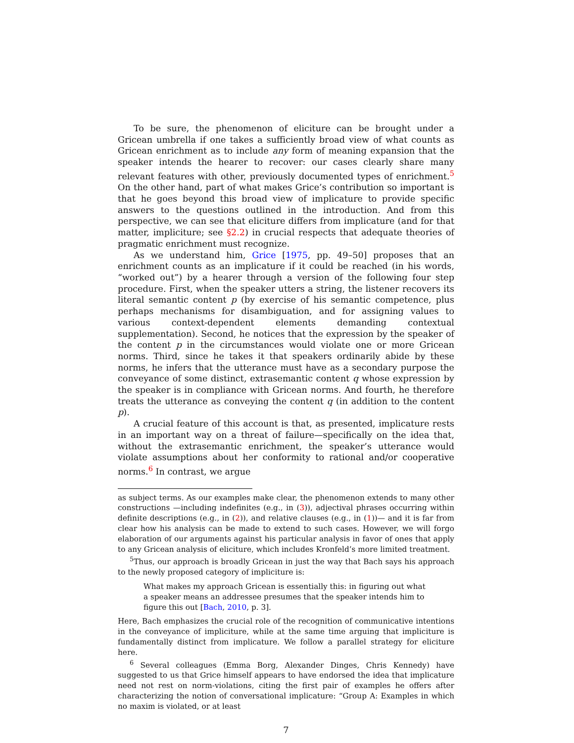To be sure, the phenomenon of eliciture can be brought under a Gricean umbrella if one takes a sufficiently broad view of what counts as Gricean enrichment as to include any form of meaning expansion that the speaker intends the hearer to recover: our cases clearly share many relevant features with other, previously documented types of enrichment.<sup>5</sup> On the other hand, part of what makes Grice’s contribution so important is that he goes beyond this broad view of implicature to provide specific answers to the questions outlined in the introduction. And from this perspective, we can see that eliciture differs from implicature (and for that matter, impliciture; see §2.2) in crucial respects that adequate theories of pragmatic enrichment must recognize.
As we understand him, Grice [1975, pp. 49–50] proposes that an enrichment counts as an implicature if it could be reached (in his words, “worked out”) by a hearer through a version of the following four step procedure. First, when the speaker utters a string, the listener recovers its literal semantic content p (by exercise of his semantic competence, plus perhaps mechanisms for disambiguation, and for assigning values to various context-dependent elements demanding contextual supplementation). Second, he notices that the expression by the speaker of the content p in the circumstances would violate one or more Gricean norms. Third, since he takes it that speakers ordinarily abide by these norms, he infers that the utterance must have as a secondary purpose the conveyance of some distinct, extrasemantic content q whose expression by the speaker is in compliance with Gricean norms. And fourth, he therefore treats the utterance as conveying the content q (in addition to the content p).
A crucial feature of this account is that, as presented, implicature rests in an important way on a threat of failure—specifically on the idea that, without the extrasemantic enrichment, the speaker’s utterance would violate assumptions about her conformity to rational and/or cooperative norms.<sup>6</sup> In contrast, we argue
as subject terms. As our examples make clear, the phenomenon extends to many other constructions —including indefinites (e.g., in (3)), adjectival phrases occurring within definite descriptions (e.g., in (2)), and relative clauses (e.g., in (1))— and it is far from clear how his analysis can be made to extend to such cases. However, we will forgo elaboration of our arguments against his particular analysis in favor of ones that apply to any Gricean analysis of eliciture, which includes Kronfeld’s more limited treatment.
<sup>5</sup> Thus, our approach is broadly Gricean in just the way that Bach says his approach to the newly proposed category of impliciture is:
What makes my approach Gricean is essentially this: in figuring out what a speaker means an addressee presumes that the speaker intends him to figure this out [Bach, 2010, p. 3].
Here, Bach emphasizes the crucial role of the recognition of communicative intentions in the conveyance of impliciture, while at the same time arguing that impliciture is fundamentally distinct from implicature. We follow a parallel strategy for eliciture here.
<sup>6</sup> Several colleagues (Emma Borg, Alexander Dinges, Chris Kennedy) have suggested to us that Grice himself appears to have endorsed the idea that implicature need not rest on norm-violations, citing the first pair of examples he offers after characterizing the notion of conversational implicature: “Group A: Examples in which no maxim is violated, or at least
7